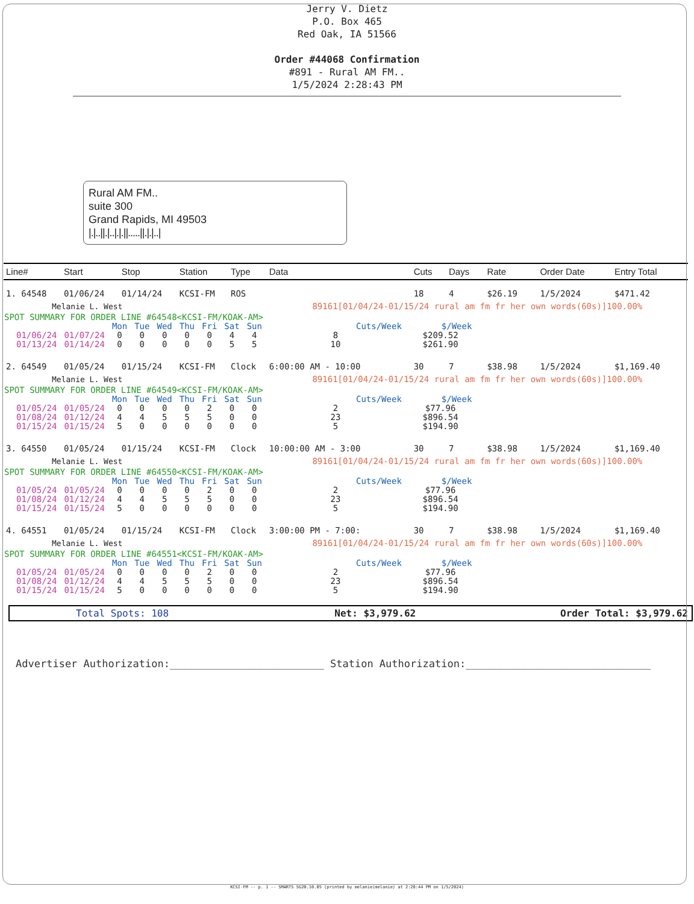Jerry V. Dietz
P.O. Box 465
Red Oak, IA 51566
Order #44068 Confirmation
#891 - Rural AM FM..
1/5/2024 2:28:43 PM
Rural AM FM..
suite 300
Grand Rapids, MI 49503
|.|..||.|..|.|.||.....||.|.|..|
| Line# | Start | Stop | Station | Type | Data | Cuts | Days | Rate | Order Date | Entry Total |
| --- | --- | --- | --- | --- | --- | --- | --- | --- | --- | --- |
| 1. 64548 | 01/06/24 | 01/14/24 | KCSI-FM | ROS | | 18 | 4 | $26.19 | 1/5/2024 | $471.42 |
| Melanie L. West | | | | | 89161[01/04/24-01/15/24 rural am fm fr her own words(60s)]100.00% | | | | | |
| SPOT SUMMARY FOR ORDER LINE #64548<KCSI-FM/KOAK-AM> / / / Mon / Tue / Wed / Thu / Fri / Sat / Sun / Cuts/Week / $/Week / / 01/06/24 / 01/07/24 / 0 / 0 / 0 / 0 / 0 / 4 / 4 / 8 / $209.52 / / 01/13/24 / 01/14/24 / 0 / 0 / 0 / 0 / 0 / 5 / 5 / 10 / $261.90 / | | | | | | | | | | |
| 2. 64549 | 01/05/24 | 01/15/24 | KCSI-FM | Clock | 6:00:00 AM - 10:00 | 30 | 7 | $38.98 | 1/5/2024 | $1,169.40 |
| Melanie L. West | | | | | 89161[01/04/24-01/15/24 rural am fm fr her own words(60s)]100.00% | | | | | |
| SPOT SUMMARY FOR ORDER LINE #64549<KCSI-FM/KOAK-AM> / / / Mon / Tue / Wed / Thu / Fri / Sat / Sun / Cuts/Week / $/Week / / 01/05/24 / 01/05/24 / 0 / 0 / 0 / 0 / 2 / 0 / 0 / 2 / $77.96 / / 01/08/24 / 01/12/24 / 4 / 4 / 5 / 5 / 5 / 0 / 0 / 23 / $896.54 / / 01/15/24 / 01/15/24 / 5 / 0 / 0 / 0 / 0 / 0 / 0 / 5 / $194.90 / | | | | | | | | | | |
| 3. 64550 | 01/05/24 | 01/15/24 | KCSI-FM | Clock | 10:00:00 AM - 3:00 | 30 | 7 | $38.98 | 1/5/2024 | $1,169.40 |
| Melanie L. West | | | | | 89161[01/04/24-01/15/24 rural am fm fr her own words(60s)]100.00% | | | | | |
| SPOT SUMMARY FOR ORDER LINE #64550<KCSI-FM/KOAK-AM> / / / Mon / Tue / Wed / Thu / Fri / Sat / Sun / Cuts/Week / $/Week / / 01/05/24 / 01/05/24 / 0 / 0 / 0 / 0 / 2 / 0 / 0 / 2 / $77.96 / / 01/08/24 / 01/12/24 / 4 / 4 / 5 / 5 / 5 / 0 / 0 / 23 / $896.54 / / 01/15/24 / 01/15/24 / 5 / 0 / 0 / 0 / 0 / 0 / 0 / 5 / $194.90 / | | | | | | | | | | |
| 4. 64551 | 01/05/24 | 01/15/24 | KCSI-FM | Clock | 3:00:00 PM - 7:00: | 30 | 7 | $38.98 | 1/5/2024 | $1,169.40 |
| Melanie L. West | | | | | 89161[01/04/24-01/15/24 rural am fm fr her own words(60s)]100.00% | | | | | |
| SPOT SUMMARY FOR ORDER LINE #64551<KCSI-FM/KOAK-AM> / / / Mon / Tue / Wed / Thu / Fri / Sat / Sun / Cuts/Week / $/Week / / 01/05/24 / 01/05/24 / 0 / 0 / 0 / 0 / 2 / 0 / 0 / 2 / $77.96 / / 01/08/24 / 01/12/24 / 4 / 4 / 5 / 5 / 5 / 0 / 0 / 23 / $896.54 / / 01/15/24 / 01/15/24 / 5 / 0 / 0 / 0 / 0 / 0 / 0 / 5 / $194.90 / | | | | | | | | | | |
| Total Spots: 108 | Net: $3,979.62 | Order Total: $3,979.62 |
Advertiser Authorization:_________________________ Station Authorization:______________________________
KCSI-FM -- p. 1 -- SMARTS SG20.10.05 (printed by melanie(melanie) at 2:28:44 PM on 1/5/2024)